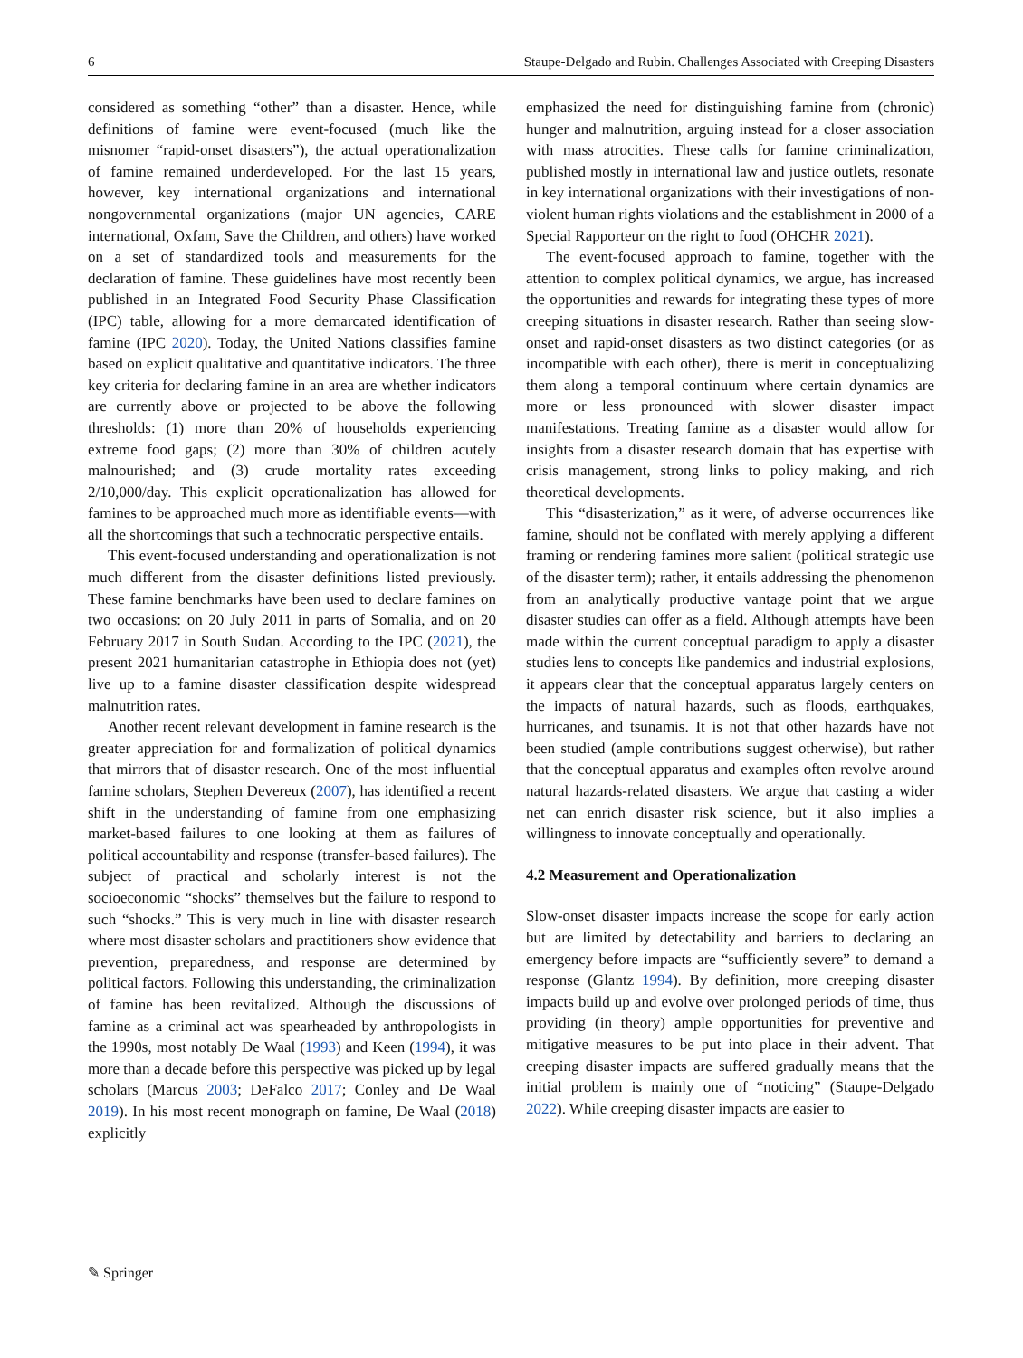6 Staupe-Delgado and Rubin. Challenges Associated with Creeping Disasters
considered as something “other” than a disaster. Hence, while definitions of famine were event-focused (much like the misnomer “rapid-onset disasters”), the actual operationalization of famine remained underdeveloped. For the last 15 years, however, key international organizations and international nongovernmental organizations (major UN agencies, CARE international, Oxfam, Save the Children, and others) have worked on a set of standardized tools and measurements for the declaration of famine. These guidelines have most recently been published in an Integrated Food Security Phase Classification (IPC) table, allowing for a more demarcated identification of famine (IPC 2020). Today, the United Nations classifies famine based on explicit qualitative and quantitative indicators. The three key criteria for declaring famine in an area are whether indicators are currently above or projected to be above the following thresholds: (1) more than 20% of households experiencing extreme food gaps; (2) more than 30% of children acutely malnourished; and (3) crude mortality rates exceeding 2/10,000/day. This explicit operationalization has allowed for famines to be approached much more as identifiable events—with all the shortcomings that such a technocratic perspective entails.
This event-focused understanding and operationalization is not much different from the disaster definitions listed previously. These famine benchmarks have been used to declare famines on two occasions: on 20 July 2011 in parts of Somalia, and on 20 February 2017 in South Sudan. According to the IPC (2021), the present 2021 humanitarian catastrophe in Ethiopia does not (yet) live up to a famine disaster classification despite widespread malnutrition rates.
Another recent relevant development in famine research is the greater appreciation for and formalization of political dynamics that mirrors that of disaster research. One of the most influential famine scholars, Stephen Devereux (2007), has identified a recent shift in the understanding of famine from one emphasizing market-based failures to one looking at them as failures of political accountability and response (transfer-based failures). The subject of practical and scholarly interest is not the socioeconomic “shocks” themselves but the failure to respond to such “shocks.” This is very much in line with disaster research where most disaster scholars and practitioners show evidence that prevention, preparedness, and response are determined by political factors. Following this understanding, the criminalization of famine has been revitalized. Although the discussions of famine as a criminal act was spearheaded by anthropologists in the 1990s, most notably De Waal (1993) and Keen (1994), it was more than a decade before this perspective was picked up by legal scholars (Marcus 2003; DeFalco 2017; Conley and De Waal 2019). In his most recent monograph on famine, De Waal (2018) explicitly
emphasized the need for distinguishing famine from (chronic) hunger and malnutrition, arguing instead for a closer association with mass atrocities. These calls for famine criminalization, published mostly in international law and justice outlets, resonate in key international organizations with their investigations of non-violent human rights violations and the establishment in 2000 of a Special Rapporteur on the right to food (OHCHR 2021).
The event-focused approach to famine, together with the attention to complex political dynamics, we argue, has increased the opportunities and rewards for integrating these types of more creeping situations in disaster research. Rather than seeing slow-onset and rapid-onset disasters as two distinct categories (or as incompatible with each other), there is merit in conceptualizing them along a temporal continuum where certain dynamics are more or less pronounced with slower disaster impact manifestations. Treating famine as a disaster would allow for insights from a disaster research domain that has expertise with crisis management, strong links to policy making, and rich theoretical developments.
This “disasterization,” as it were, of adverse occurrences like famine, should not be conflated with merely applying a different framing or rendering famines more salient (political strategic use of the disaster term); rather, it entails addressing the phenomenon from an analytically productive vantage point that we argue disaster studies can offer as a field. Although attempts have been made within the current conceptual paradigm to apply a disaster studies lens to concepts like pandemics and industrial explosions, it appears clear that the conceptual apparatus largely centers on the impacts of natural hazards, such as floods, earthquakes, hurricanes, and tsunamis. It is not that other hazards have not been studied (ample contributions suggest otherwise), but rather that the conceptual apparatus and examples often revolve around natural hazards-related disasters. We argue that casting a wider net can enrich disaster risk science, but it also implies a willingness to innovate conceptually and operationally.
4.2 Measurement and Operationalization
Slow-onset disaster impacts increase the scope for early action but are limited by detectability and barriers to declaring an emergency before impacts are “sufficiently severe” to demand a response (Glantz 1994). By definition, more creeping disaster impacts build up and evolve over prolonged periods of time, thus providing (in theory) ample opportunities for preventive and mitigative measures to be put into place in their advent. That creeping disaster impacts are suffered gradually means that the initial problem is mainly one of “noticing” (Staupe-Delgado 2022). While creeping disaster impacts are easier to
✎ Springer